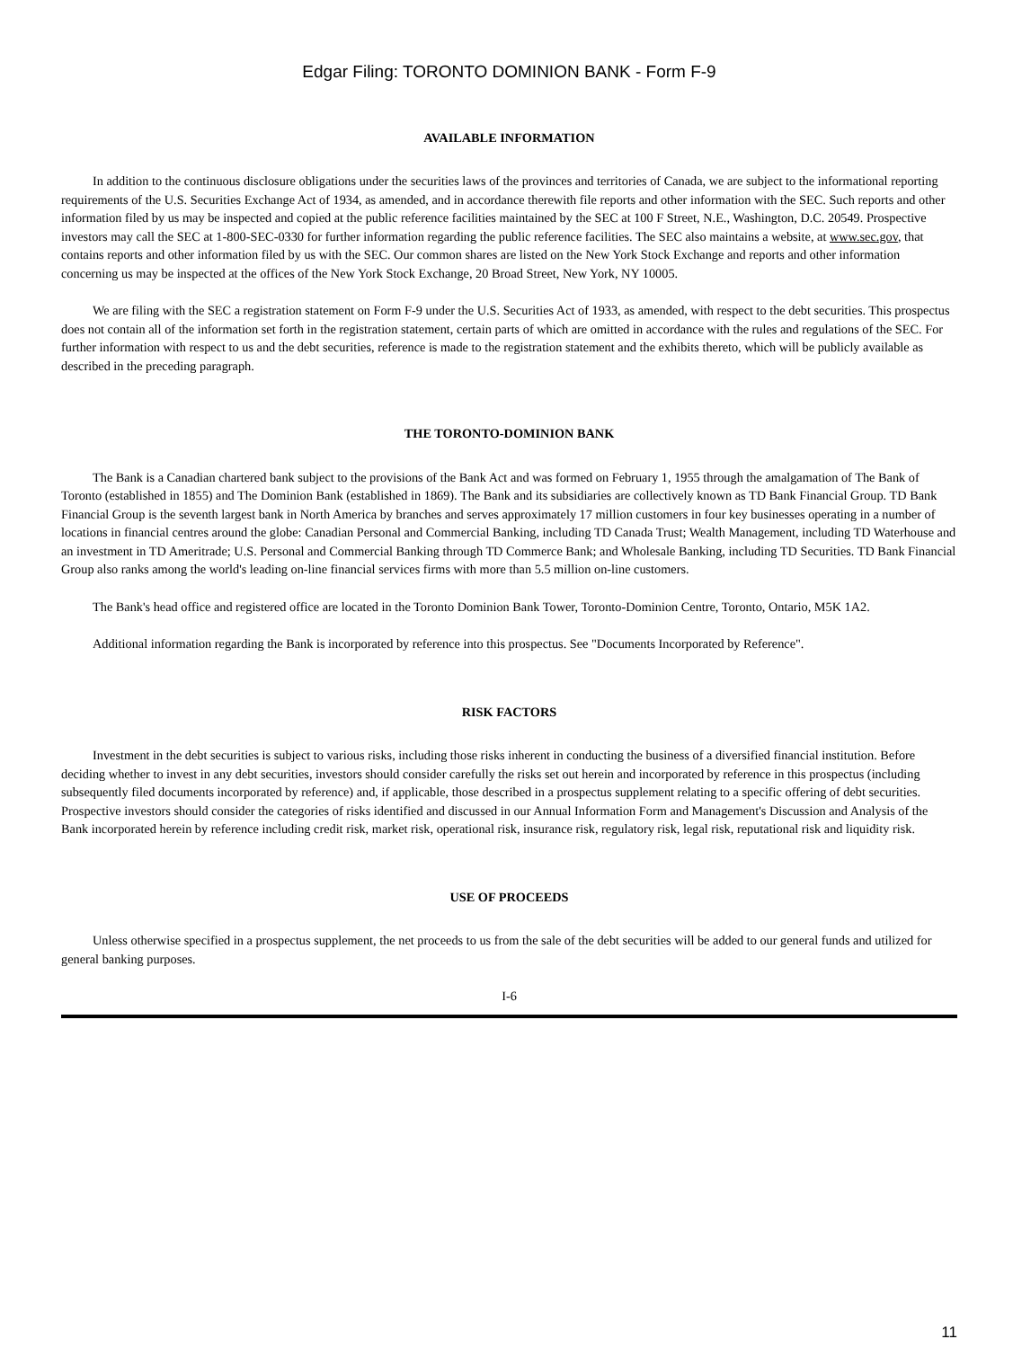Edgar Filing: TORONTO DOMINION BANK - Form F-9
AVAILABLE INFORMATION
In addition to the continuous disclosure obligations under the securities laws of the provinces and territories of Canada, we are subject to the informational reporting requirements of the U.S. Securities Exchange Act of 1934, as amended, and in accordance therewith file reports and other information with the SEC. Such reports and other information filed by us may be inspected and copied at the public reference facilities maintained by the SEC at 100 F Street, N.E., Washington, D.C. 20549. Prospective investors may call the SEC at 1-800-SEC-0330 for further information regarding the public reference facilities. The SEC also maintains a website, at www.sec.gov, that contains reports and other information filed by us with the SEC. Our common shares are listed on the New York Stock Exchange and reports and other information concerning us may be inspected at the offices of the New York Stock Exchange, 20 Broad Street, New York, NY 10005.
We are filing with the SEC a registration statement on Form F-9 under the U.S. Securities Act of 1933, as amended, with respect to the debt securities. This prospectus does not contain all of the information set forth in the registration statement, certain parts of which are omitted in accordance with the rules and regulations of the SEC. For further information with respect to us and the debt securities, reference is made to the registration statement and the exhibits thereto, which will be publicly available as described in the preceding paragraph.
THE TORONTO-DOMINION BANK
The Bank is a Canadian chartered bank subject to the provisions of the Bank Act and was formed on February 1, 1955 through the amalgamation of The Bank of Toronto (established in 1855) and The Dominion Bank (established in 1869). The Bank and its subsidiaries are collectively known as TD Bank Financial Group. TD Bank Financial Group is the seventh largest bank in North America by branches and serves approximately 17 million customers in four key businesses operating in a number of locations in financial centres around the globe: Canadian Personal and Commercial Banking, including TD Canada Trust; Wealth Management, including TD Waterhouse and an investment in TD Ameritrade; U.S. Personal and Commercial Banking through TD Commerce Bank; and Wholesale Banking, including TD Securities. TD Bank Financial Group also ranks among the world's leading on-line financial services firms with more than 5.5 million on-line customers.
The Bank's head office and registered office are located in the Toronto Dominion Bank Tower, Toronto-Dominion Centre, Toronto, Ontario, M5K 1A2.
Additional information regarding the Bank is incorporated by reference into this prospectus. See "Documents Incorporated by Reference".
RISK FACTORS
Investment in the debt securities is subject to various risks, including those risks inherent in conducting the business of a diversified financial institution. Before deciding whether to invest in any debt securities, investors should consider carefully the risks set out herein and incorporated by reference in this prospectus (including subsequently filed documents incorporated by reference) and, if applicable, those described in a prospectus supplement relating to a specific offering of debt securities. Prospective investors should consider the categories of risks identified and discussed in our Annual Information Form and Management's Discussion and Analysis of the Bank incorporated herein by reference including credit risk, market risk, operational risk, insurance risk, regulatory risk, legal risk, reputational risk and liquidity risk.
USE OF PROCEEDS
Unless otherwise specified in a prospectus supplement, the net proceeds to us from the sale of the debt securities will be added to our general funds and utilized for general banking purposes.
I-6
11